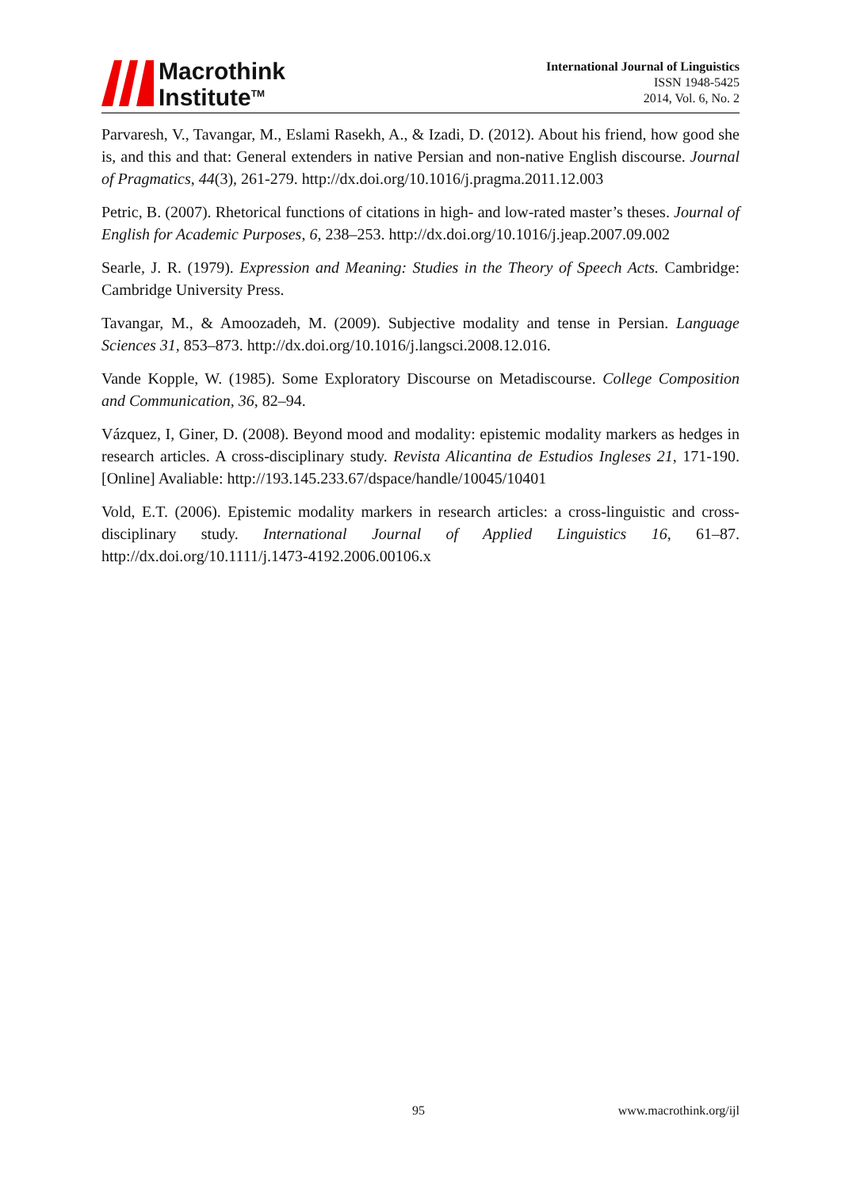Macrothink
Institute<sup>TM</sup>
International Journal of Linguistics
ISSN 1948-5425
2014, Vol. 6, No. 2
Parvaresh, V., Tavangar, M., Eslami Rasekh, A., & Izadi, D. (2012). About his friend, how good she is, and this and that: General extenders in native Persian and non-native English discourse. Journal of Pragmatics, 44(3), 261-279. http://dx.doi.org/10.1016/j.pragma.2011.12.003
Petric, B. (2007). Rhetorical functions of citations in high- and low-rated master’s theses. Journal of English for Academic Purposes, 6, 238–253. http://dx.doi.org/10.1016/j.jeap.2007.09.002
Searle, J. R. (1979). Expression and Meaning: Studies in the Theory of Speech Acts. Cambridge: Cambridge University Press.
Tavangar, M., & Amoozadeh, M. (2009). Subjective modality and tense in Persian. Language Sciences 31, 853–873. http://dx.doi.org/10.1016/j.langsci.2008.12.016.
Vande Kopple, W. (1985). Some Exploratory Discourse on Metadiscourse. College Composition and Communication, 36, 82–94.
Vázquez, I, Giner, D. (2008). Beyond mood and modality: epistemic modality markers as hedges in research articles. A cross-disciplinary study. Revista Alicantina de Estudios Ingleses 21, 171-190. [Online] Avaliable: http://193.145.233.67/dspace/handle/10045/10401
Vold, E.T. (2006). Epistemic modality markers in research articles: a cross-linguistic and cross-disciplinary study. International Journal of Applied Linguistics 16, 61–87. http://dx.doi.org/10.1111/j.1473-4192.2006.00106.x
95 www.macrothink.org/ijl